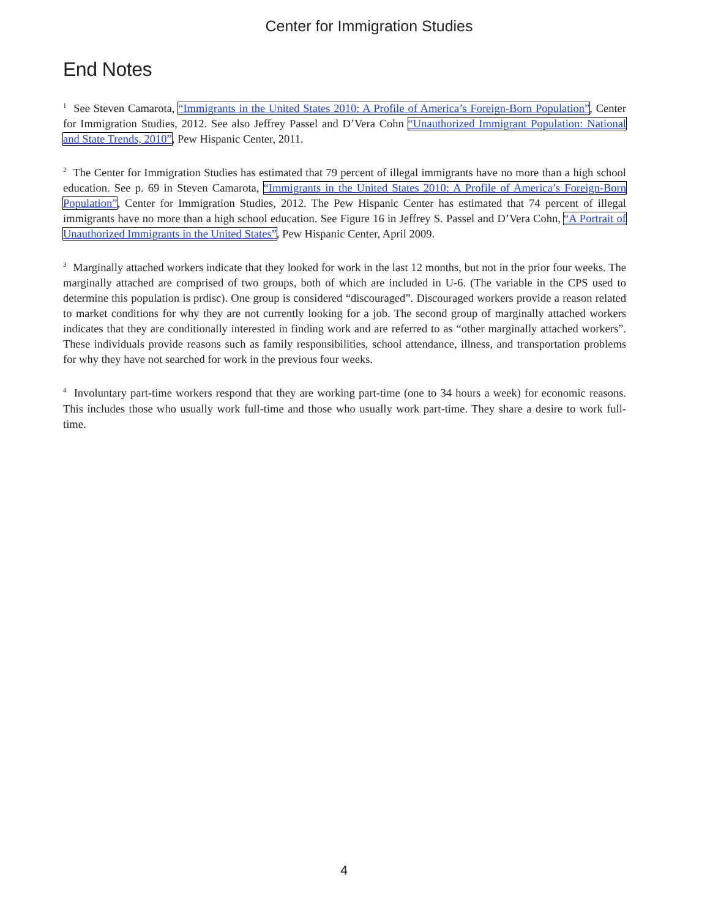Center for Immigration Studies
End Notes
<sup>1</sup> See Steven Camarota, “Immigrants in the United States 2010: A Profile of America’s Foreign-Born Population”, Center for Immigration Studies, 2012. See also Jeffrey Passel and D’Vera Cohn “Unauthorized Immigrant Population: National and State Trends, 2010”, Pew Hispanic Center, 2011.
<sup>2</sup> The Center for Immigration Studies has estimated that 79 percent of illegal immigrants have no more than a high school education. See p. 69 in Steven Camarota, “Immigrants in the United States 2010: A Profile of America’s Foreign-Born Population”, Center for Immigration Studies, 2012. The Pew Hispanic Center has estimated that 74 percent of illegal immigrants have no more than a high school education. See Figure 16 in Jeffrey S. Passel and D’Vera Cohn, “A Portrait of Unauthorized Immigrants in the United States”, Pew Hispanic Center, April 2009.
<sup>3</sup> Marginally attached workers indicate that they looked for work in the last 12 months, but not in the prior four weeks. The marginally attached are comprised of two groups, both of which are included in U-6. (The variable in the CPS used to determine this population is prdisc). One group is considered “discouraged”. Discouraged workers provide a reason related to market conditions for why they are not currently looking for a job. The second group of marginally attached workers indicates that they are conditionally interested in finding work and are referred to as “other marginally attached workers”. These individuals provide reasons such as family responsibilities, school attendance, illness, and transportation problems for why they have not searched for work in the previous four weeks.
<sup>4</sup> Involuntary part-time workers respond that they are working part-time (one to 34 hours a week) for economic reasons. This includes those who usually work full-time and those who usually work part-time. They share a desire to work full-time.
4